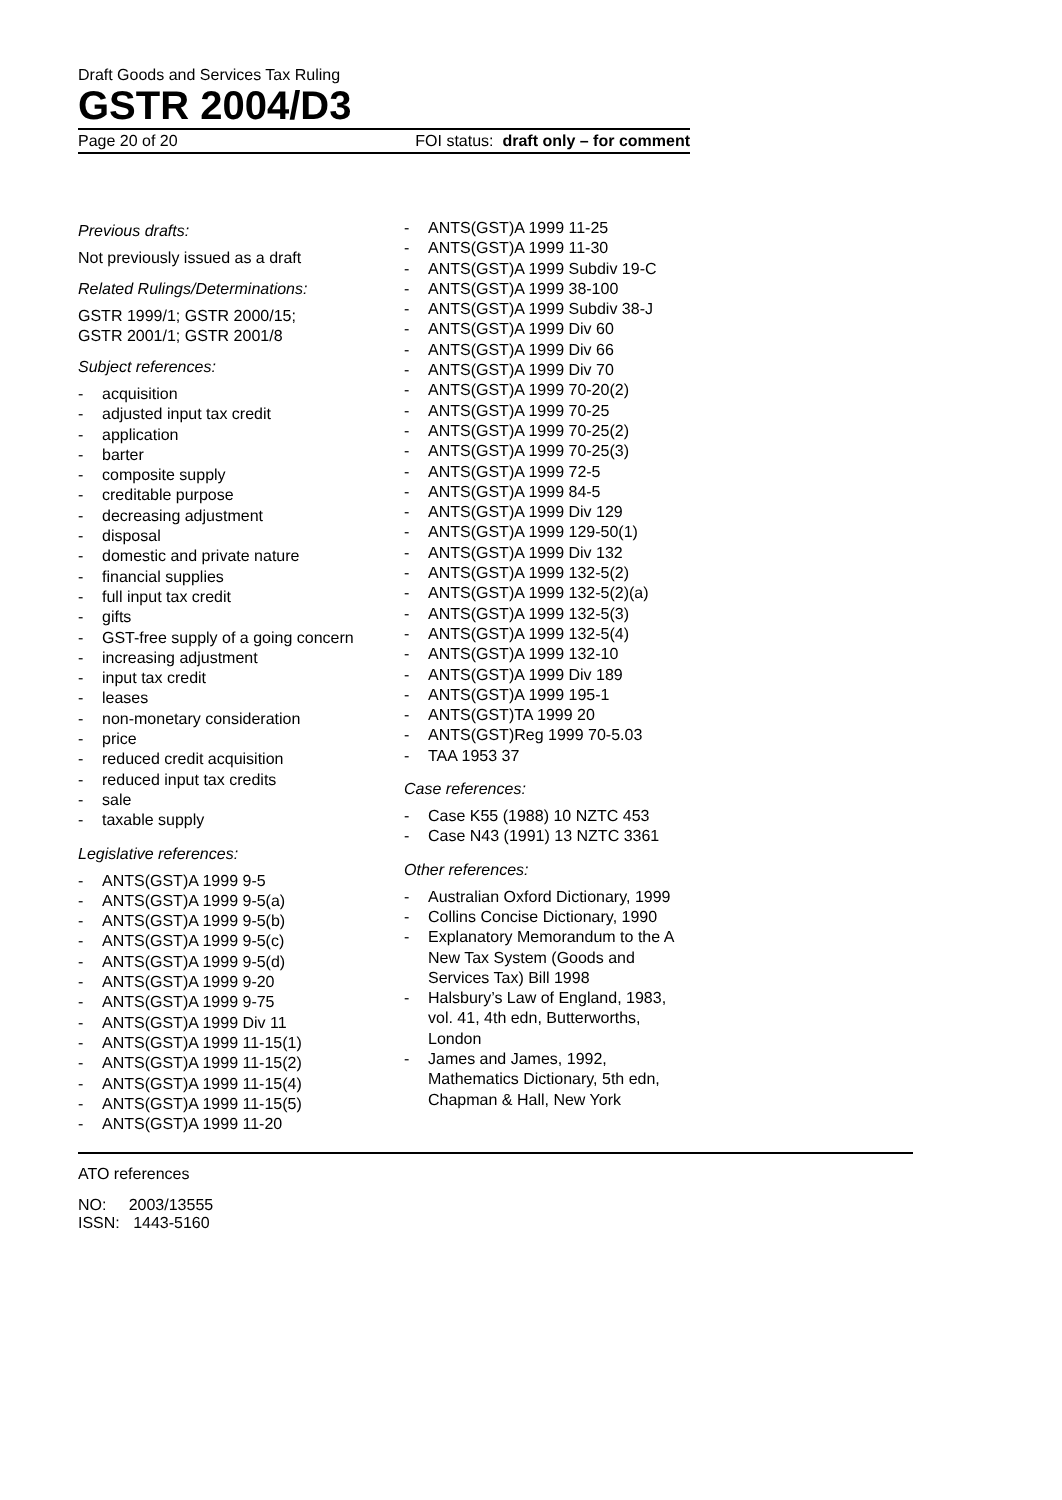Draft Goods and Services Tax Ruling
GSTR 2004/D3
Page 20 of 20 FOI status: draft only – for comment
Previous drafts:
Not previously issued as a draft
Related Rulings/Determinations:
GSTR 1999/1; GSTR 2000/15;
GSTR 2001/1; GSTR 2001/8
Subject references:
- acquisition
- adjusted input tax credit
- application
- barter
- composite supply
- creditable purpose
- decreasing adjustment
- disposal
- domestic and private nature
- financial supplies
- full input tax credit
- gifts
- GST-free supply of a going concern
- increasing adjustment
- input tax credit
- leases
- non-monetary consideration
- price
- reduced credit acquisition
- reduced input tax credits
- sale
- taxable supply
Legislative references:
- ANTS(GST)A 1999 9-5
- ANTS(GST)A 1999 9-5(a)
- ANTS(GST)A 1999 9-5(b)
- ANTS(GST)A 1999 9-5(c)
- ANTS(GST)A 1999 9-5(d)
- ANTS(GST)A 1999 9-20
- ANTS(GST)A 1999 9-75
- ANTS(GST)A 1999 Div 11
- ANTS(GST)A 1999 11-15(1)
- ANTS(GST)A 1999 11-15(2)
- ANTS(GST)A 1999 11-15(4)
- ANTS(GST)A 1999 11-15(5)
- ANTS(GST)A 1999 11-20
- ANTS(GST)A 1999 11-25
- ANTS(GST)A 1999 11-30
- ANTS(GST)A 1999 Subdiv 19-C
- ANTS(GST)A 1999 38-100
- ANTS(GST)A 1999 Subdiv 38-J
- ANTS(GST)A 1999 Div 60
- ANTS(GST)A 1999 Div 66
- ANTS(GST)A 1999 Div 70
- ANTS(GST)A 1999 70-20(2)
- ANTS(GST)A 1999 70-25
- ANTS(GST)A 1999 70-25(2)
- ANTS(GST)A 1999 70-25(3)
- ANTS(GST)A 1999 72-5
- ANTS(GST)A 1999 84-5
- ANTS(GST)A 1999 Div 129
- ANTS(GST)A 1999 129-50(1)
- ANTS(GST)A 1999 Div 132
- ANTS(GST)A 1999 132-5(2)
- ANTS(GST)A 1999 132-5(2)(a)
- ANTS(GST)A 1999 132-5(3)
- ANTS(GST)A 1999 132-5(4)
- ANTS(GST)A 1999 132-10
- ANTS(GST)A 1999 Div 189
- ANTS(GST)A 1999 195-1
- ANTS(GST)TA 1999 20
- ANTS(GST)Reg 1999 70-5.03
- TAA 1953 37
Case references:
- Case K55 (1988) 10 NZTC 453
- Case N43 (1991) 13 NZTC 3361
Other references:
- Australian Oxford Dictionary, 1999
- Collins Concise Dictionary, 1990
- Explanatory Memorandum to the A New Tax System (Goods and Services Tax) Bill 1998
- Halsbury’s Law of England, 1983, vol. 41, 4th edn, Butterworths, London
- James and James, 1992, Mathematics Dictionary, 5th edn, Chapman & Hall, New York
ATO references
NO: 2003/13555
ISSN: 1443-5160